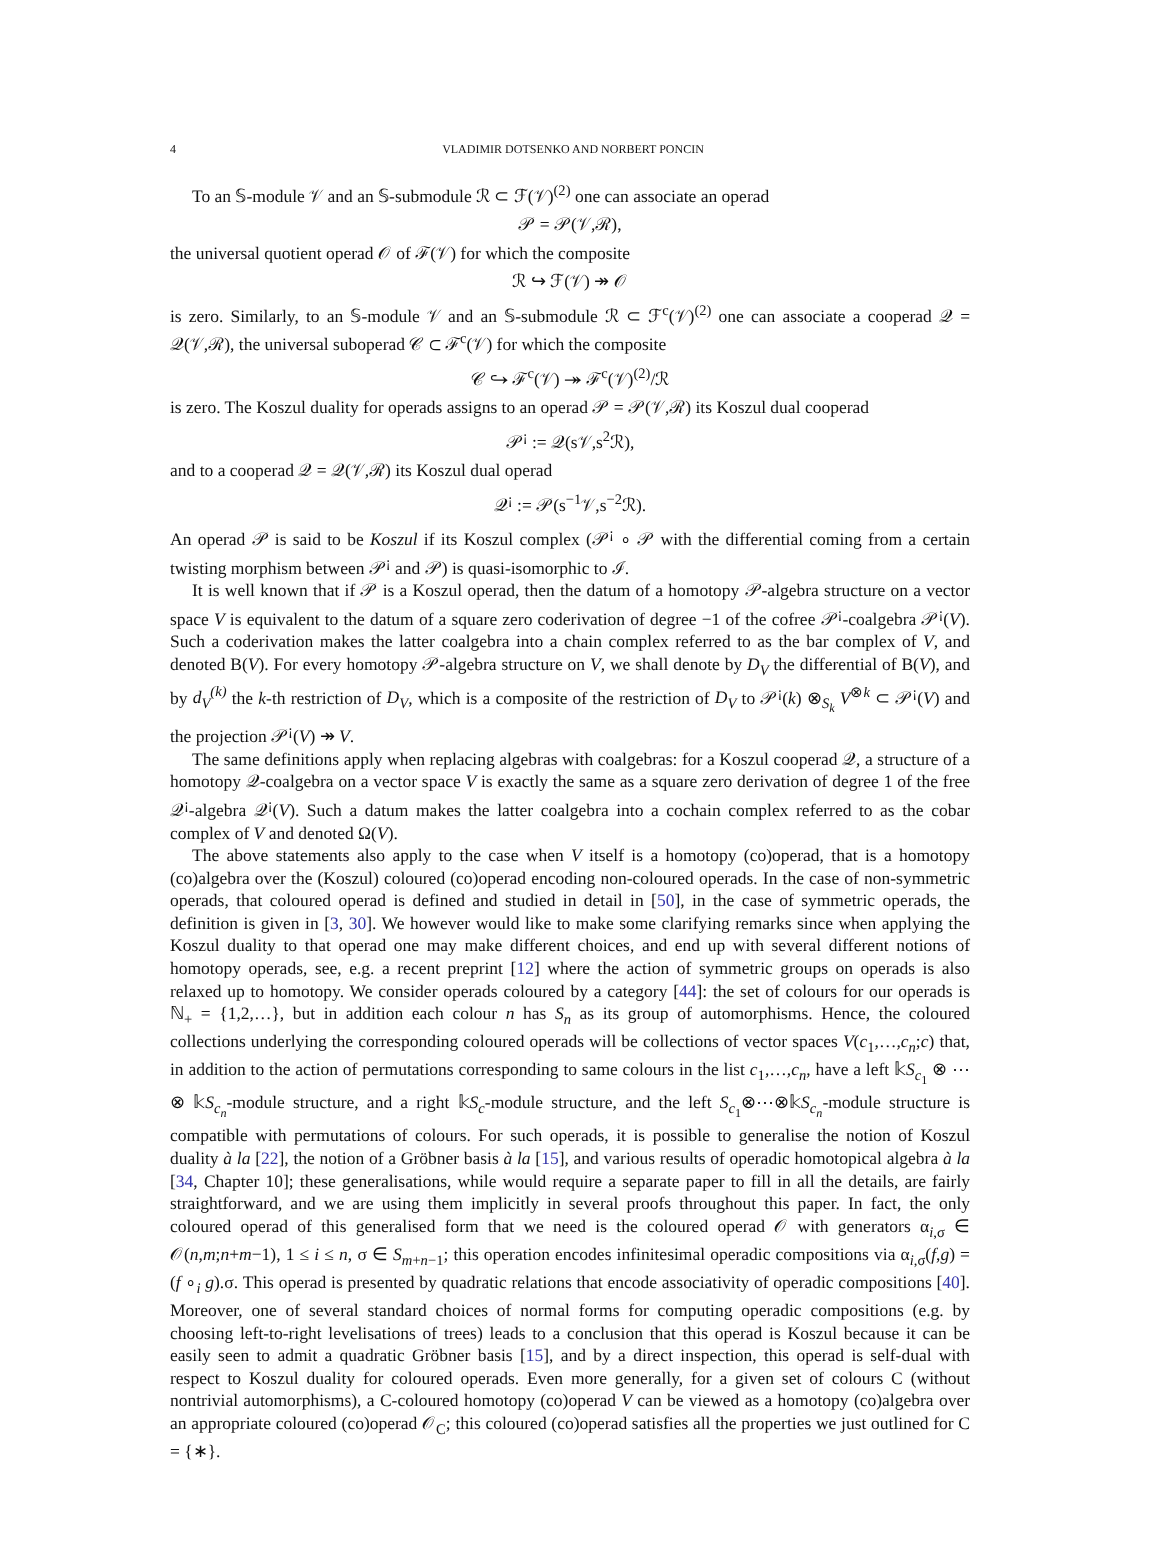4 VLADIMIR DOTSENKO AND NORBERT PONCIN
To an 𝕊-module 𝒱 and an 𝕊-submodule ℛ ⊂ ℱ(𝒱)<sup>(2)</sup> one can associate an operad
𝒫 = 𝒫(𝒱,ℛ),
the universal quotient operad 𝒪 of ℱ(𝒱) for which the composite
ℛ ↪ ℱ(𝒱) ↠ 𝒪
is zero. Similarly, to an 𝕊-module 𝒱 and an 𝕊-submodule ℛ ⊂ ℱ<sup>c</sup>(𝒱)<sup>(2)</sup> one can associate a cooperad 𝒬 = 𝒬(𝒱,ℛ), the universal suboperad 𝒞 ⊂ ℱ<sup>c</sup>(𝒱) for which the composite
𝒞 ↪ ℱ<sup>c</sup>(𝒱) ↠ ℱ<sup>c</sup>(𝒱)<sup>(2)</sup>/ℛ
is zero. The Koszul duality for operads assigns to an operad 𝒫 = 𝒫(𝒱,ℛ) its Koszul dual cooperad
𝒫<sup>¡</sup> := 𝒬(s𝒱,s<sup>2</sup>ℛ),
and to a cooperad 𝒬 = 𝒬(𝒱,ℛ) its Koszul dual operad
𝒬<sup>¡</sup> := 𝒫(s<sup>−1</sup>𝒱,s<sup>−2</sup>ℛ).
An operad 𝒫 is said to be Koszul if its Koszul complex (𝒫<sup>¡</sup> ∘ 𝒫 with the differential coming from a certain twisting morphism between 𝒫<sup>¡</sup> and 𝒫) is quasi-isomorphic to ℐ.
It is well known that if 𝒫 is a Koszul operad, then the datum of a homotopy 𝒫-algebra structure on a vector space V is equivalent to the datum of a square zero coderivation of degree −1 of the cofree 𝒫<sup>¡</sup>-coalgebra 𝒫<sup>¡</sup>(V). Such a coderivation makes the latter coalgebra into a chain complex referred to as the bar complex of V, and denoted B(V). For every homotopy 𝒫-algebra structure on V, we shall denote by D<sub>V</sub> the differential of B(V), and by d<sub>V</sub><sup>(k)</sup> the k-th restriction of D<sub>V</sub>, which is a composite of the restriction of D<sub>V</sub> to 𝒫<sup>¡</sup>(k) ⊗<sub>S<sub>k</sub></sub> V<sup>⊗k</sup> ⊂ 𝒫<sup>¡</sup>(V) and the projection 𝒫<sup>¡</sup>(V) ↠ V.
The same definitions apply when replacing algebras with coalgebras: for a Koszul cooperad 𝒬, a structure of a homotopy 𝒬-coalgebra on a vector space V is exactly the same as a square zero derivation of degree 1 of the free 𝒬<sup>¡</sup>-algebra 𝒬<sup>¡</sup>(V). Such a datum makes the latter coalgebra into a cochain complex referred to as the cobar complex of V and denoted Ω(V).
The above statements also apply to the case when V itself is a homotopy (co)operad, that is a homotopy (co)algebra over the (Koszul) coloured (co)operad encoding non-coloured operads. In the case of non-symmetric operads, that coloured operad is defined and studied in detail in [50], in the case of symmetric operads, the definition is given in [3, 30]. We however would like to make some clarifying remarks since when applying the Koszul duality to that operad one may make different choices, and end up with several different notions of homotopy operads, see, e.g. a recent preprint [12] where the action of symmetric groups on operads is also relaxed up to homotopy. We consider operads coloured by a category [44]: the set of colours for our operads is ℕ<sub>+</sub> = {1,2,…}, but in addition each colour n has S<sub>n</sub> as its group of automorphisms. Hence, the coloured collections underlying the corresponding coloured operads will be collections of vector spaces V(c<sub>1</sub>,…,c<sub>n</sub>;c) that, in addition to the action of permutations corresponding to same colours in the list c<sub>1</sub>,…,c<sub>n</sub>, have a left 𝕜S<sub>c<sub>1</sub></sub> ⊗ ⋯ ⊗ 𝕜S<sub>c<sub>n</sub></sub>-module structure, and a right 𝕜S<sub>c</sub>-module structure, and the left S<sub>c<sub>1</sub></sub>⊗⋯⊗𝕜S<sub>c<sub>n</sub></sub>-module structure is compatible with permutations of colours. For such operads, it is possible to generalise the notion of Koszul duality à la [22], the notion of a Gröbner basis à la [15], and various results of operadic homotopical algebra à la [34, Chapter 10]; these generalisations, while would require a separate paper to fill in all the details, are fairly straightforward, and we are using them implicitly in several proofs throughout this paper. In fact, the only coloured operad of this generalised form that we need is the coloured operad 𝒪 with generators α<sub>i,σ</sub> ∈ 𝒪(n,m;n+m−1), 1 ≤ i ≤ n, σ ∈ S<sub>m+n−1</sub>; this operation encodes infinitesimal operadic compositions via α<sub>i,σ</sub>(f,g) = (f ∘<sub>i</sub> g).σ. This operad is presented by quadratic relations that encode associativity of operadic compositions [40]. Moreover, one of several standard choices of normal forms for computing operadic compositions (e.g. by choosing left-to-right levelisations of trees) leads to a conclusion that this operad is Koszul because it can be easily seen to admit a quadratic Gröbner basis [15], and by a direct inspection, this operad is self-dual with respect to Koszul duality for coloured operads. Even more generally, for a given set of colours C (without nontrivial automorphisms), a C-coloured homotopy (co)operad V can be viewed as a homotopy (co)algebra over an appropriate coloured (co)operad 𝒪<sub>C</sub>; this coloured (co)operad satisfies all the properties we just outlined for C = {∗}.